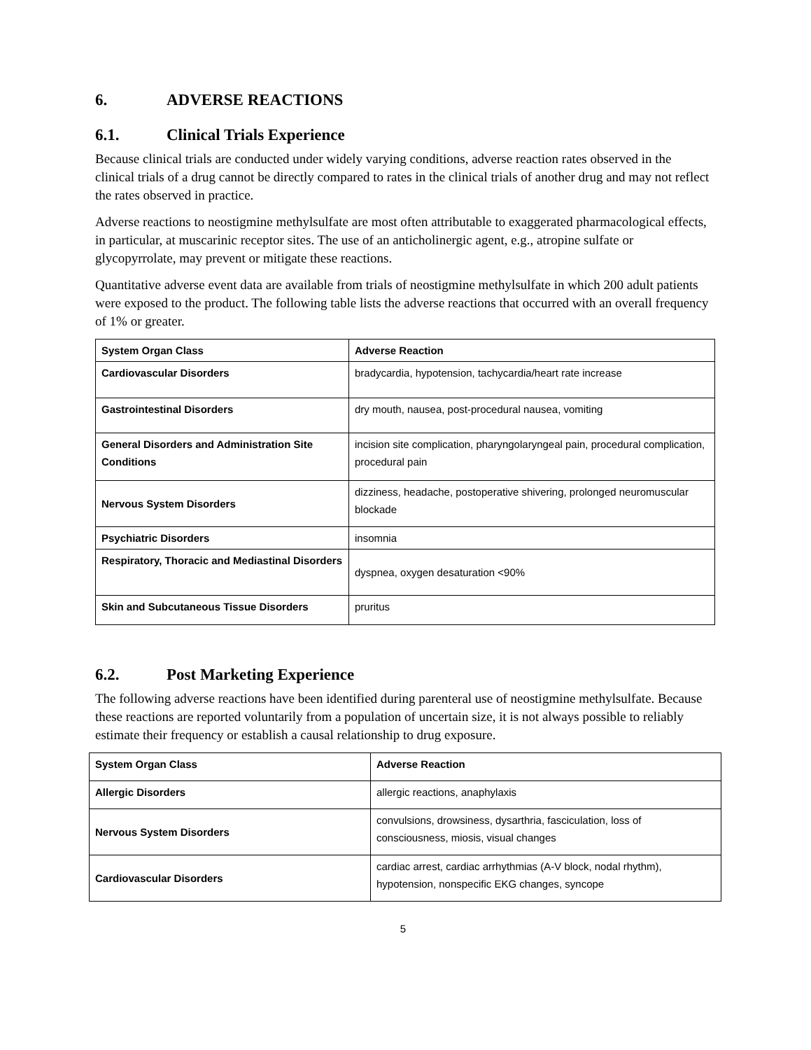6. ADVERSE REACTIONS
6.1. Clinical Trials Experience
Because clinical trials are conducted under widely varying conditions, adverse reaction rates observed in the clinical trials of a drug cannot be directly compared to rates in the clinical trials of another drug and may not reflect the rates observed in practice.
Adverse reactions to neostigmine methylsulfate are most often attributable to exaggerated pharmacological effects, in particular, at muscarinic receptor sites. The use of an anticholinergic agent, e.g., atropine sulfate or glycopyrrolate, may prevent or mitigate these reactions.
Quantitative adverse event data are available from trials of neostigmine methylsulfate in which 200 adult patients were exposed to the product. The following table lists the adverse reactions that occurred with an overall frequency of 1% or greater.
| System Organ Class | Adverse Reaction |
| --- | --- |
| Cardiovascular Disorders | bradycardia, hypotension, tachycardia/heart rate increase |
| Gastrointestinal Disorders | dry mouth, nausea, post-procedural nausea, vomiting |
| General Disorders and Administration Site Conditions | incision site complication, pharyngolaryngeal pain, procedural complication, procedural pain |
| Nervous System Disorders | dizziness, headache, postoperative shivering, prolonged neuromuscular blockade |
| Psychiatric Disorders | insomnia |
| Respiratory, Thoracic and Mediastinal Disorders | dyspnea, oxygen desaturation <90% |
| Skin and Subcutaneous Tissue Disorders | pruritus |
6.2. Post Marketing Experience
The following adverse reactions have been identified during parenteral use of neostigmine methylsulfate. Because these reactions are reported voluntarily from a population of uncertain size, it is not always possible to reliably estimate their frequency or establish a causal relationship to drug exposure.
| System Organ Class | Adverse Reaction |
| --- | --- |
| Allergic Disorders | allergic reactions, anaphylaxis |
| Nervous System Disorders | convulsions, drowsiness, dysarthria, fasciculation, loss of consciousness, miosis, visual changes |
| Cardiovascular Disorders | cardiac arrest, cardiac arrhythmias (A-V block, nodal rhythm), hypotension, nonspecific EKG changes, syncope |
5